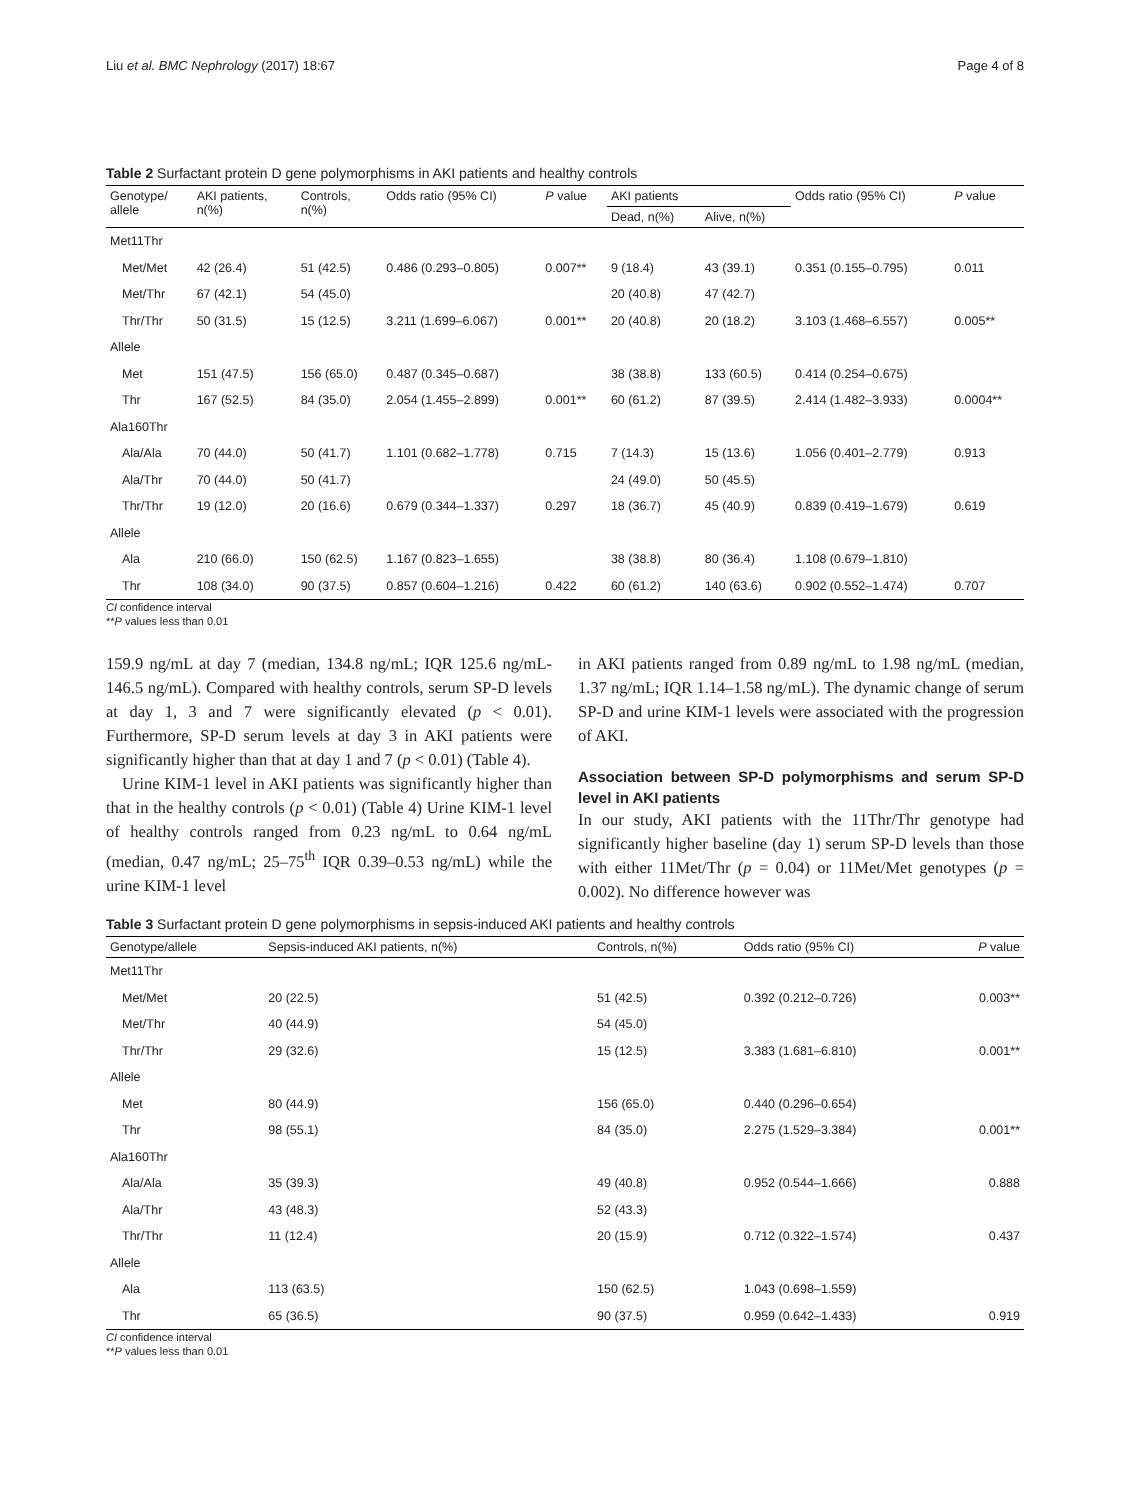Liu et al. BMC Nephrology (2017) 18:67 Page 4 of 8
Table 2 Surfactant protein D gene polymorphisms in AKI patients and healthy controls
| Genotype/ allele | AKI patients, n(%) | Controls, n(%) | Odds ratio (95% CI) | P value | AKI patients | | Odds ratio (95% CI) | P value |
| --- | --- | --- | --- | --- | --- | --- | --- | --- |
| | | | | | Dead, n(%) | Alive, n(%) | | |
| Met11Thr | | | | | | | | |
| Met/Met | 42 (26.4) | 51 (42.5) | 0.486 (0.293–0.805) | 0.007** | 9 (18.4) | 43 (39.1) | 0.351 (0.155–0.795) | 0.011 |
| Met/Thr | 67 (42.1) | 54 (45.0) | | | 20 (40.8) | 47 (42.7) | | |
| Thr/Thr | 50 (31.5) | 15 (12.5) | 3.211 (1.699–6.067) | 0.001** | 20 (40.8) | 20 (18.2) | 3.103 (1.468–6.557) | 0.005** |
| Allele | | | | | | | | |
| Met | 151 (47.5) | 156 (65.0) | 0.487 (0.345–0.687) | | 38 (38.8) | 133 (60.5) | 0.414 (0.254–0.675) | |
| Thr | 167 (52.5) | 84 (35.0) | 2.054 (1.455–2.899) | 0.001** | 60 (61.2) | 87 (39.5) | 2.414 (1.482–3.933) | 0.0004** |
| Ala160Thr | | | | | | | | |
| Ala/Ala | 70 (44.0) | 50 (41.7) | 1.101 (0.682–1.778) | 0.715 | 7 (14.3) | 15 (13.6) | 1.056 (0.401–2.779) | 0.913 |
| Ala/Thr | 70 (44.0) | 50 (41.7) | | | 24 (49.0) | 50 (45.5) | | |
| Thr/Thr | 19 (12.0) | 20 (16.6) | 0.679 (0.344–1.337) | 0.297 | 18 (36.7) | 45 (40.9) | 0.839 (0.419–1.679) | 0.619 |
| Allele | | | | | | | | |
| Ala | 210 (66.0) | 150 (62.5) | 1.167 (0.823–1.655) | | 38 (38.8) | 80 (36.4) | 1.108 (0.679–1.810) | |
| Thr | 108 (34.0) | 90 (37.5) | 0.857 (0.604–1.216) | 0.422 | 60 (61.2) | 140 (63.6) | 0.902 (0.552–1.474) | 0.707 |
CI confidence interval
**P values less than 0.01
159.9 ng/mL at day 7 (median, 134.8 ng/mL; IQR 125.6 ng/mL-146.5 ng/mL). Compared with healthy controls, serum SP-D levels at day 1, 3 and 7 were significantly elevated (p < 0.01). Furthermore, SP-D serum levels at day 3 in AKI patients were significantly higher than that at day 1 and 7 (p < 0.01) (Table 4).
Urine KIM-1 level in AKI patients was significantly higher than that in the healthy controls (p < 0.01) (Table 4) Urine KIM-1 level of healthy controls ranged from 0.23 ng/mL to 0.64 ng/mL (median, 0.47 ng/mL; 25–75<sup>th</sup> IQR 0.39–0.53 ng/mL) while the urine KIM-1 level
in AKI patients ranged from 0.89 ng/mL to 1.98 ng/mL (median, 1.37 ng/mL; IQR 1.14–1.58 ng/mL). The dynamic change of serum SP-D and urine KIM-1 levels were associated with the progression of AKI.
Association between SP-D polymorphisms and serum SP-D level in AKI patients
In our study, AKI patients with the 11Thr/Thr genotype had significantly higher baseline (day 1) serum SP-D levels than those with either 11Met/Thr (p = 0.04) or 11Met/Met genotypes (p = 0.002). No difference however was
Table 3 Surfactant protein D gene polymorphisms in sepsis-induced AKI patients and healthy controls
| Genotype/allele | Sepsis-induced AKI patients, n(%) | Controls, n(%) | Odds ratio (95% CI) | P value |
| --- | --- | --- | --- | --- |
| Met11Thr | | | | |
| Met/Met | 20 (22.5) | 51 (42.5) | 0.392 (0.212–0.726) | 0.003** |
| Met/Thr | 40 (44.9) | 54 (45.0) | | |
| Thr/Thr | 29 (32.6) | 15 (12.5) | 3.383 (1.681–6.810) | 0.001** |
| Allele | | | | |
| Met | 80 (44.9) | 156 (65.0) | 0.440 (0.296–0.654) | |
| Thr | 98 (55.1) | 84 (35.0) | 2.275 (1.529–3.384) | 0.001** |
| Ala160Thr | | | | |
| Ala/Ala | 35 (39.3) | 49 (40.8) | 0.952 (0.544–1.666) | 0.888 |
| Ala/Thr | 43 (48.3) | 52 (43.3) | | |
| Thr/Thr | 11 (12.4) | 20 (15.9) | 0.712 (0.322–1.574) | 0.437 |
| Allele | | | | |
| Ala | 113 (63.5) | 150 (62.5) | 1.043 (0.698–1.559) | |
| Thr | 65 (36.5) | 90 (37.5) | 0.959 (0.642–1.433) | 0.919 |
CI confidence interval
**P values less than 0.01